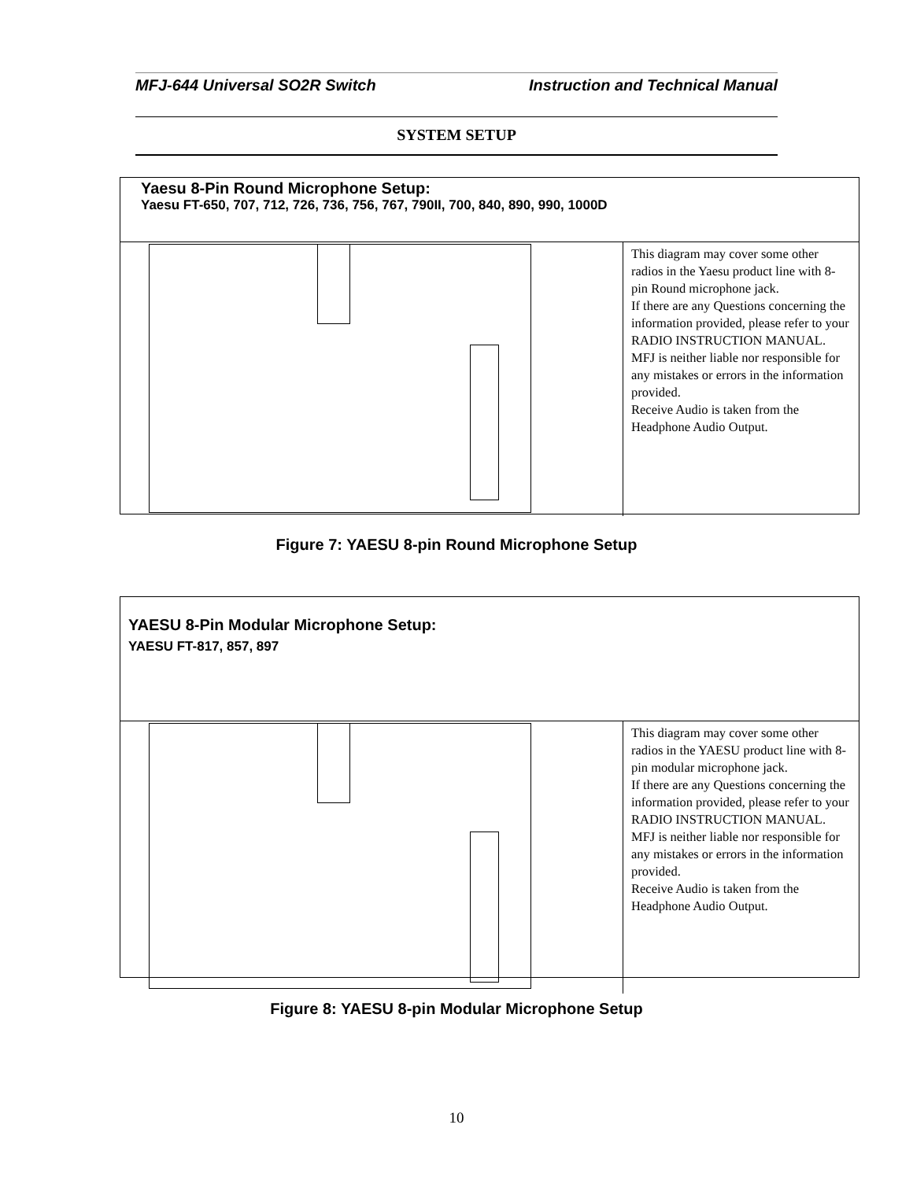MFJ-644 Universal SO2R Switch Instruction and Technical Manual
SYSTEM SETUP
Yaesu 8-Pin Round Microphone Setup:
Yaesu FT-650, 707, 712, 726, 736, 756, 767, 790II, 700, 840, 890, 990, 1000D
This diagram may cover some other radios in the Yaesu product line with 8-pin Round microphone jack.
If there are any Questions concerning the information provided, please refer to your RADIO INSTRUCTION MANUAL.
MFJ is neither liable nor responsible for any mistakes or errors in the information provided.
Receive Audio is taken from the Headphone Audio Output.
Figure 7: YAESU 8-pin Round Microphone Setup
YAESU 8-Pin Modular Microphone Setup:
YAESU FT-817, 857, 897
This diagram may cover some other radios in the YAESU product line with 8-pin modular microphone jack.
If there are any Questions concerning the information provided, please refer to your RADIO INSTRUCTION MANUAL.
MFJ is neither liable nor responsible for any mistakes or errors in the information provided.
Receive Audio is taken from the Headphone Audio Output.
Figure 8: YAESU 8-pin Modular Microphone Setup
10